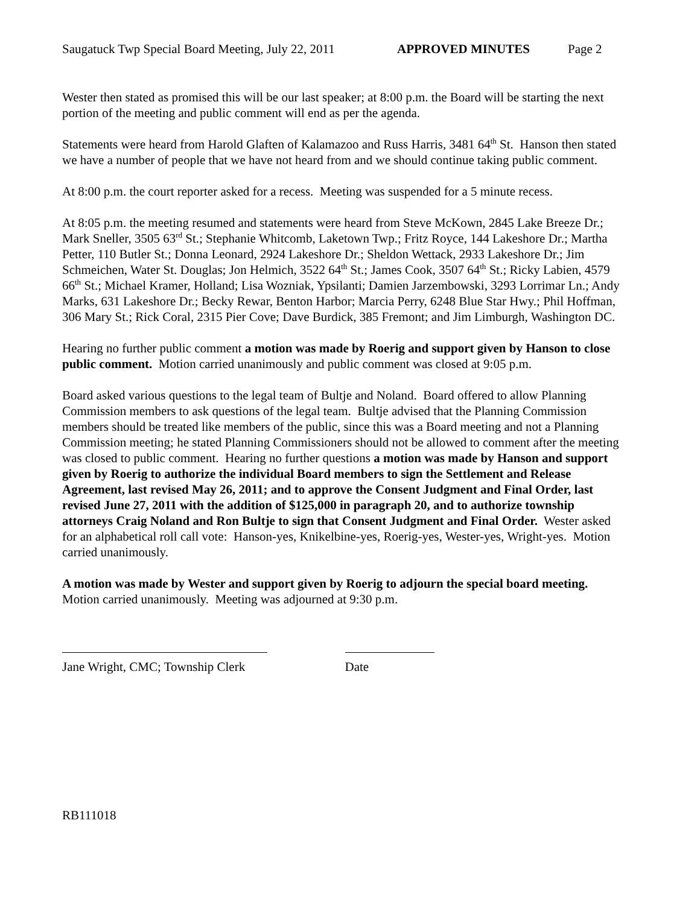Saugatuck Twp Special Board Meeting, July 22, 2011 APPROVED MINUTES Page 2
Wester then stated as promised this will be our last speaker; at 8:00 p.m. the Board will be starting the next portion of the meeting and public comment will end as per the agenda.
Statements were heard from Harold Glaften of Kalamazoo and Russ Harris, 3481 64<sup>th</sup> St. Hanson then stated we have a number of people that we have not heard from and we should continue taking public comment.
At 8:00 p.m. the court reporter asked for a recess. Meeting was suspended for a 5 minute recess.
At 8:05 p.m. the meeting resumed and statements were heard from Steve McKown, 2845 Lake Breeze Dr.; Mark Sneller, 3505 63<sup>rd</sup> St.; Stephanie Whitcomb, Laketown Twp.; Fritz Royce, 144 Lakeshore Dr.; Martha Petter, 110 Butler St.; Donna Leonard, 2924 Lakeshore Dr.; Sheldon Wettack, 2933 Lakeshore Dr.; Jim Schmeichen, Water St. Douglas; Jon Helmich, 3522 64<sup>th</sup> St.; James Cook, 3507 64<sup>th</sup> St.; Ricky Labien, 4579 66<sup>th</sup> St.; Michael Kramer, Holland; Lisa Wozniak, Ypsilanti; Damien Jarzembowski, 3293 Lorrimar Ln.; Andy Marks, 631 Lakeshore Dr.; Becky Rewar, Benton Harbor; Marcia Perry, 6248 Blue Star Hwy.; Phil Hoffman, 306 Mary St.; Rick Coral, 2315 Pier Cove; Dave Burdick, 385 Fremont; and Jim Limburgh, Washington DC.
Hearing no further public comment a motion was made by Roerig and support given by Hanson to close public comment. Motion carried unanimously and public comment was closed at 9:05 p.m.
Board asked various questions to the legal team of Bultje and Noland. Board offered to allow Planning Commission members to ask questions of the legal team. Bultje advised that the Planning Commission members should be treated like members of the public, since this was a Board meeting and not a Planning Commission meeting; he stated Planning Commissioners should not be allowed to comment after the meeting was closed to public comment. Hearing no further questions a motion was made by Hanson and support given by Roerig to authorize the individual Board members to sign the Settlement and Release Agreement, last revised May 26, 2011; and to approve the Consent Judgment and Final Order, last revised June 27, 2011 with the addition of $125,000 in paragraph 20, and to authorize township attorneys Craig Noland and Ron Bultje to sign that Consent Judgment and Final Order. Wester asked for an alphabetical roll call vote: Hanson-yes, Knikelbine-yes, Roerig-yes, Wester-yes, Wright-yes. Motion carried unanimously.
A motion was made by Wester and support given by Roerig to adjourn the special board meeting. Motion carried unanimously. Meeting was adjourned at 9:30 p.m.
Jane Wright, CMC; Township Clerk
Date
RB111018